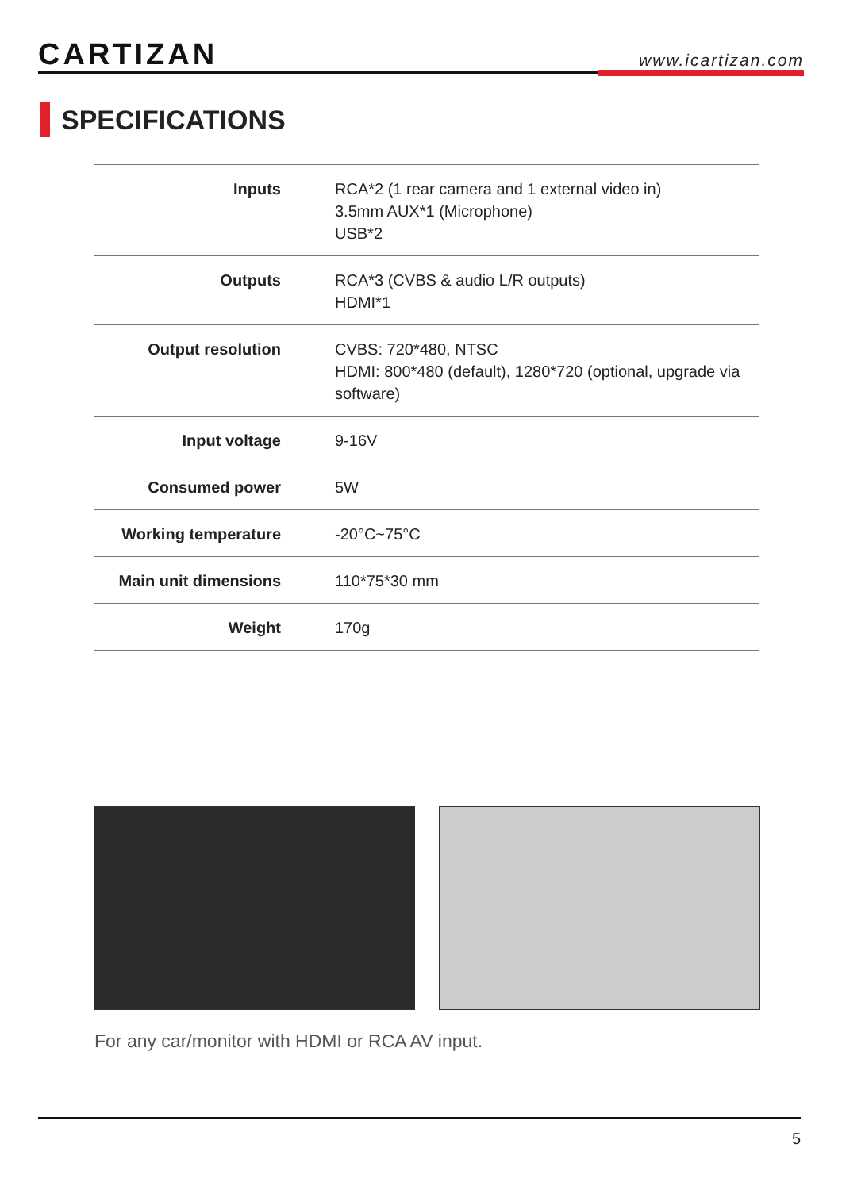CARTIZAN
www.icartizan.com
SPECIFICATIONS
| Inputs | RCA*2 (1 rear camera and 1 external video in) 3.5mm AUX*1 (Microphone) USB*2 |
| Outputs | RCA*3 (CVBS & audio L/R outputs) HDMI*1 |
| Output resolution | CVBS: 720*480, NTSC HDMI: 800*480 (default), 1280*720 (optional, upgrade via software) |
| Input voltage | 9-16V |
| Consumed power | 5W |
| Working temperature | -20°C~75°C |
| Main unit dimensions | 110*75*30 mm |
| Weight | 170g |
For any car/monitor with HDMI or RCA AV input.
5